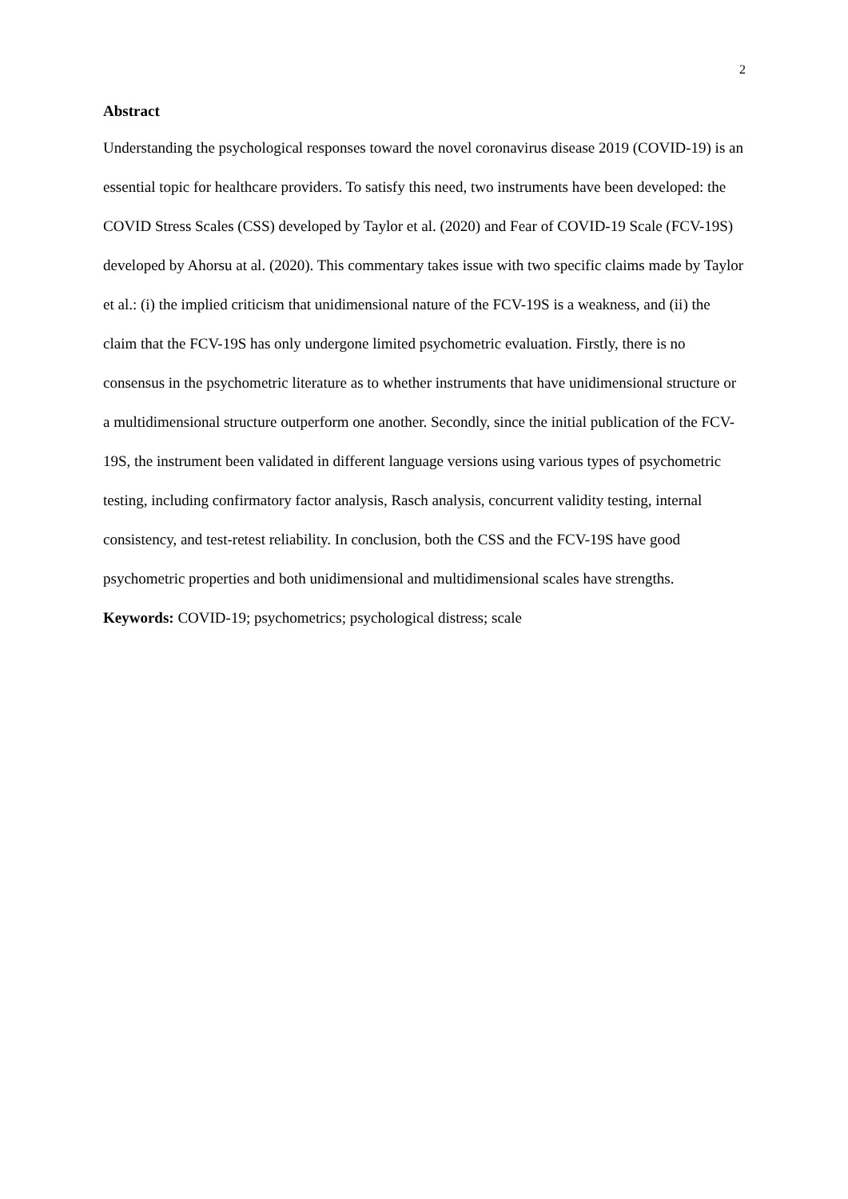2
Abstract
Understanding the psychological responses toward the novel coronavirus disease 2019 (COVID-19) is an essential topic for healthcare providers. To satisfy this need, two instruments have been developed: the COVID Stress Scales (CSS) developed by Taylor et al. (2020) and Fear of COVID-19 Scale (FCV-19S) developed by Ahorsu at al. (2020). This commentary takes issue with two specific claims made by Taylor et al.: (i) the implied criticism that unidimensional nature of the FCV-19S is a weakness, and (ii) the claim that the FCV-19S has only undergone limited psychometric evaluation. Firstly, there is no consensus in the psychometric literature as to whether instruments that have unidimensional structure or a multidimensional structure outperform one another. Secondly, since the initial publication of the FCV-19S, the instrument been validated in different language versions using various types of psychometric testing, including confirmatory factor analysis, Rasch analysis, concurrent validity testing, internal consistency, and test-retest reliability. In conclusion, both the CSS and the FCV-19S have good psychometric properties and both unidimensional and multidimensional scales have strengths.
Keywords: COVID-19; psychometrics; psychological distress; scale